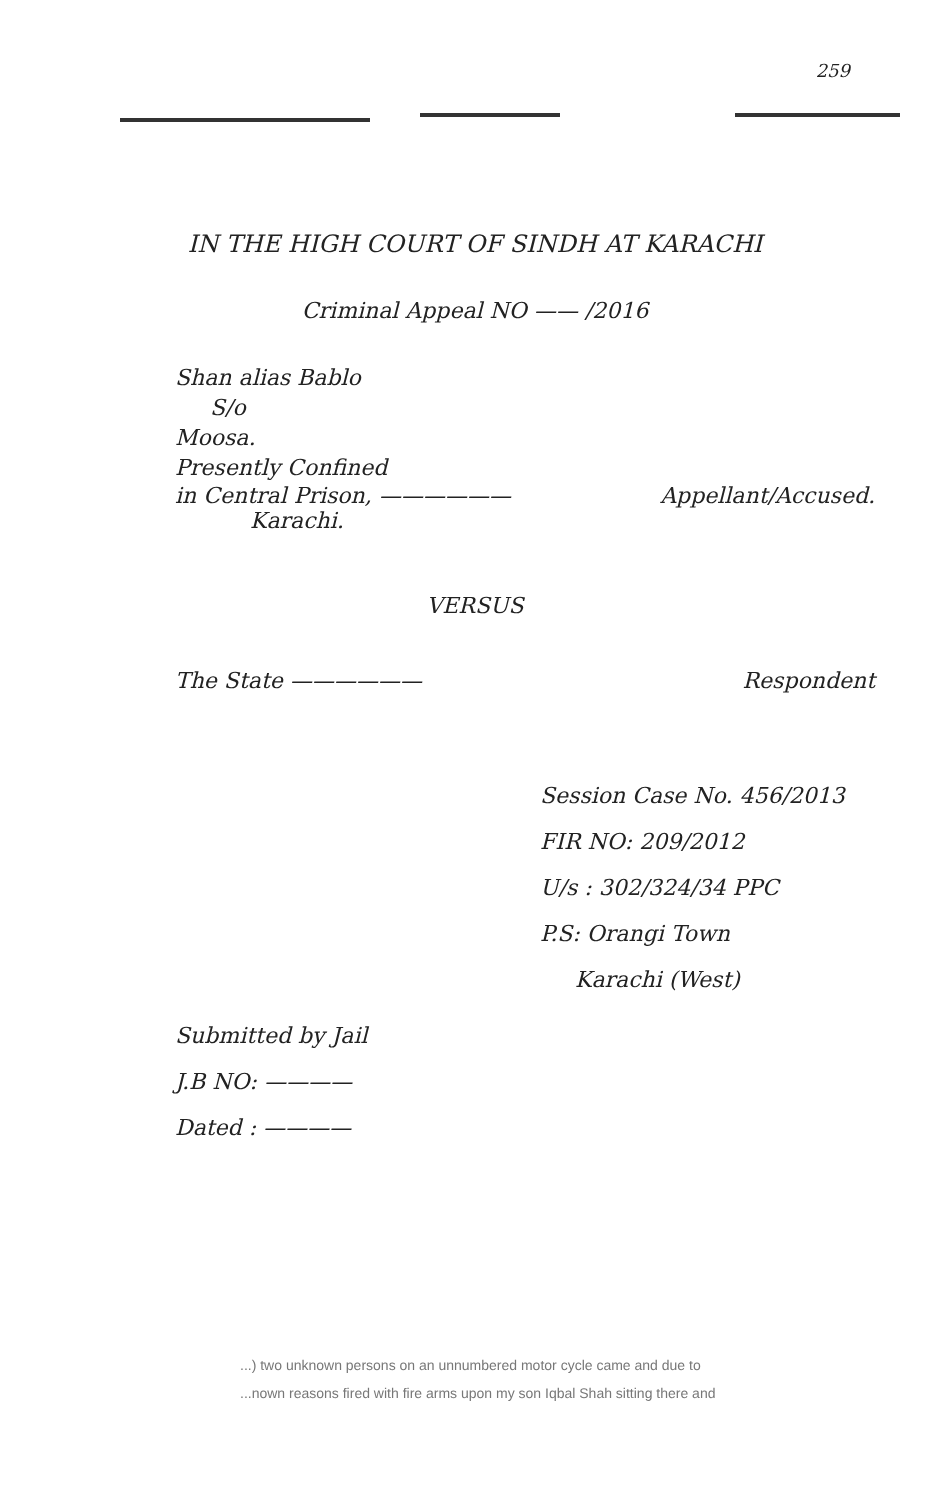259
IN THE HIGH COURT OF SINDH AT KARACHI
Criminal Appeal NO —— /2016
Shan alias Bablo
S/o
Moosa.
Presently Confined
in Central Prison, —————— Appellant/Accused.
Karachi.
VERSUS
The State —————— Respondent
Session Case No. 456/2013
FIR NO: 209/2012
U/s : 302/324/34 PPC
P.S: Orangi Town
Karachi (West)
Submitted by Jail
J.B NO: ————
Dated : ————
...) two unknown persons on an unnumbered motor cycle came and due to
...nown reasons fired with fire arms upon my son Iqbal Shah sitting there and